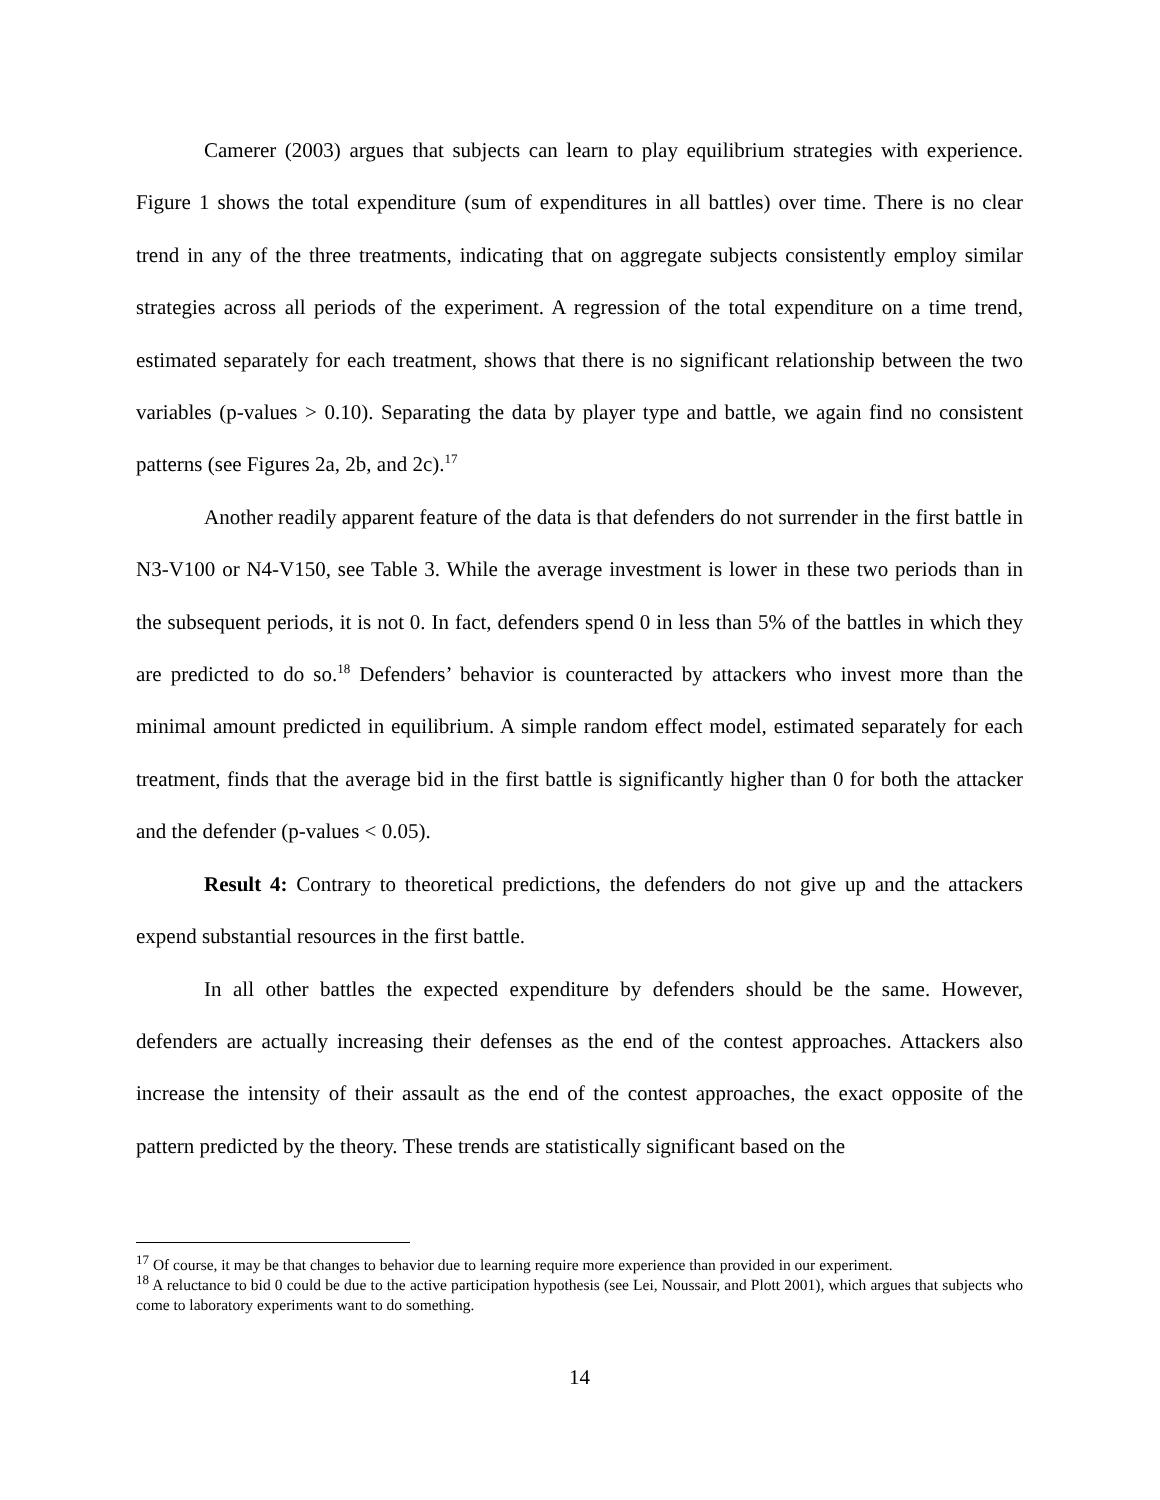Camerer (2003) argues that subjects can learn to play equilibrium strategies with experience. Figure 1 shows the total expenditure (sum of expenditures in all battles) over time. There is no clear trend in any of the three treatments, indicating that on aggregate subjects consistently employ similar strategies across all periods of the experiment. A regression of the total expenditure on a time trend, estimated separately for each treatment, shows that there is no significant relationship between the two variables (p-values > 0.10). Separating the data by player type and battle, we again find no consistent patterns (see Figures 2a, 2b, and 2c).<sup>17</sup>
Another readily apparent feature of the data is that defenders do not surrender in the first battle in N3-V100 or N4-V150, see Table 3. While the average investment is lower in these two periods than in the subsequent periods, it is not 0. In fact, defenders spend 0 in less than 5% of the battles in which they are predicted to do so.<sup>18</sup> Defenders’ behavior is counteracted by attackers who invest more than the minimal amount predicted in equilibrium. A simple random effect model, estimated separately for each treatment, finds that the average bid in the first battle is significantly higher than 0 for both the attacker and the defender (p-values < 0.05).
Result 4: Contrary to theoretical predictions, the defenders do not give up and the attackers expend substantial resources in the first battle.
In all other battles the expected expenditure by defenders should be the same. However, defenders are actually increasing their defenses as the end of the contest approaches. Attackers also increase the intensity of their assault as the end of the contest approaches, the exact opposite of the pattern predicted by the theory. These trends are statistically significant based on the
<sup>17</sup> Of course, it may be that changes to behavior due to learning require more experience than provided in our experiment.
<sup>18</sup> A reluctance to bid 0 could be due to the active participation hypothesis (see Lei, Noussair, and Plott 2001), which argues that subjects who come to laboratory experiments want to do something.
14